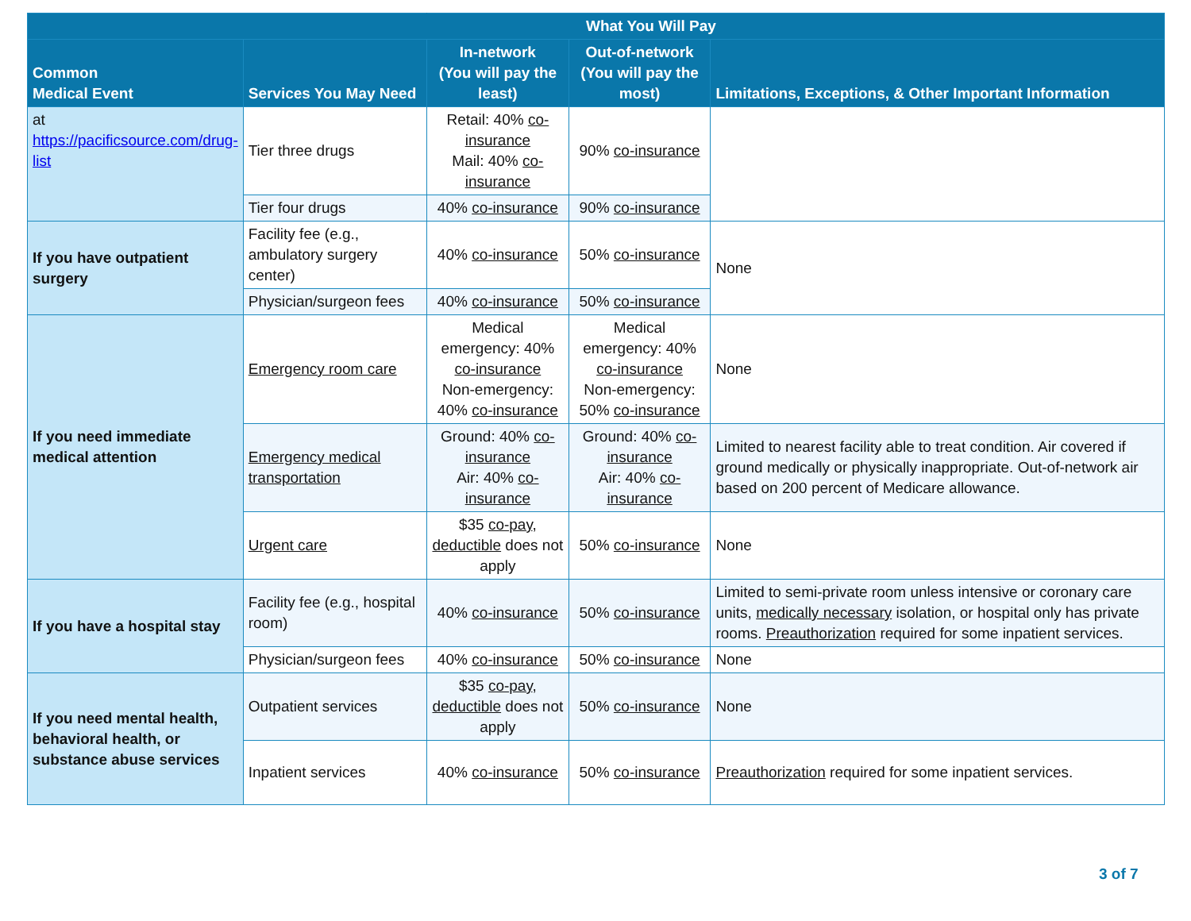| | | What You Will Pay | | |
| --- | --- | --- | --- | --- |
| Common Medical Event | Services You May Need | In-network (You will pay the least) | Out-of-network (You will pay the most) | Limitations, Exceptions, & Other Important Information |
| at https://pacificsource.com/drug-list | Tier three drugs | Retail: 40% co-insurance Mail: 40% co-insurance | 90% co-insurance | |
| | Tier four drugs | 40% co-insurance | 90% co-insurance | |
| If you have outpatient surgery | Facility fee (e.g., ambulatory surgery center) | 40% co-insurance | 50% co-insurance | None |
| | Physician/surgeon fees | 40% co-insurance | 50% co-insurance | |
| If you need immediate medical attention | Emergency room care | Medical emergency: 40% co-insurance Non-emergency: 40% co-insurance | Medical emergency: 40% co-insurance Non-emergency: 50% co-insurance | None |
| | Emergency medical transportation | Ground: 40% co-insurance Air: 40% co-insurance | Ground: 40% co-insurance Air: 40% co-insurance | Limited to nearest facility able to treat condition. Air covered if ground medically or physically inappropriate. Out-of-network air based on 200 percent of Medicare allowance. |
| | Urgent care | $35 co-pay , deductible does not apply | 50% co-insurance | None |
| If you have a hospital stay | Facility fee (e.g., hospital room) | 40% co-insurance | 50% co-insurance | Limited to semi-private room unless intensive or coronary care units, medically necessary isolation, or hospital only has private rooms. Preauthorization required for some inpatient services. |
| | Physician/surgeon fees | 40% co-insurance | 50% co-insurance | None |
| If you need mental health, behavioral health, or substance abuse services | Outpatient services | $35 co-pay , deductible does not apply | 50% co-insurance | None |
| | Inpatient services | 40% co-insurance | 50% co-insurance | Preauthorization required for some inpatient services. |
3 of 7